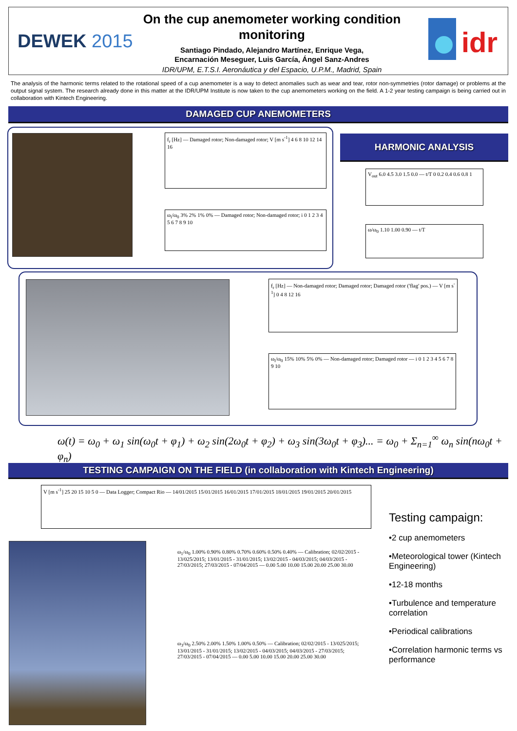DEWEK 2015
On the cup anemometer working condition monitoring
Santiago Pindado, Alejandro Martínez, Enrique Vega,
Encarnación Meseguer, Luis García, Ángel Sanz-Andres
IDR/UPM, E.T.S.I. Aeronáutica y del Espacio, U.P.M., Madrid, Spain
idr
The analysis of the harmonic terms related to the rotational speed of a cup anemometer is a way to detect anomalies such as wear and tear, rotor non-symmetries (rotor damage) or problems at the output signal system. The research already done in this matter at the IDR/UPM Institute is now taken to the cup anemometers working on the field. A 1-2 year testing campaign is being carried out in collaboration with Kintech Engineering.
DAMAGED CUP ANEMOMETERS
f<sub>r</sub> [Hz] — Damaged rotor; Non-damaged rotor; V [m s<sup>-1</sup>] 4 6 8 10 12 14 16
ω<sub>i</sub>/ω<sub>0</sub> 3% 2% 1% 0% — Damaged rotor; Non-damaged rotor; i 0 1 2 3 4 5 6 7 8 9 10
HARMONIC ANALYSIS
V<sub>out</sub> 6.0 4.5 3.0 1.5 0.0 — t/T 0 0.2 0.4 0.6 0.8 1
ω/ω<sub>0</sub> 1.10 1.00 0.90 — t/T
f<sub>r</sub> [Hz] — Non-damaged rotor; Damaged rotor; Damaged rotor ('flag' pos.) — V [m s<sup>-1</sup>] 0 4 8 12 16
ω<sub>i</sub>/ω<sub>0</sub> 15% 10% 5% 0% — Non-damaged rotor; Damaged rotor — i 0 1 2 3 4 5 6 7 8 9 10
ω(t) = ω<sub>0</sub> + ω<sub>1</sub> sin(ω<sub>0</sub>t + φ<sub>1</sub>) + ω<sub>2</sub> sin(2ω<sub>0</sub>t + φ<sub>2</sub>) + ω<sub>3</sub> sin(3ω<sub>0</sub>t + φ<sub>3</sub>)... = ω<sub>0</sub> + Σ<sub>n=1</sub><sup>∞</sup> ω<sub>n</sub> sin(nω<sub>0</sub>t + φ<sub>n</sub>)
TESTING CAMPAIGN ON THE FIELD (in collaboration with Kintech Engineering)
V [m s<sup>-1</sup>] 25 20 15 10 5 0 — Data Logger; Compact Rio — 14/01/2015 15/01/2015 16/01/2015 17/01/2015 18/01/2015 19/01/2015 20/01/2015
ω<sub>1</sub>/ω<sub>0</sub> 1.00% 0.90% 0.80% 0.70% 0.60% 0.50% 0.40% — Calibration; 02/02/2015 - 13/025/2015; 13/01/2015 - 31/01/2015; 13/02/2015 - 04/03/2015; 04/03/2015 - 27/03/2015; 27/03/2015 - 07/04/2015 — 0.00 5.00 10.00 15.00 20.00 25.00 30.00
ω<sub>3</sub>/ω<sub>0</sub> 2.50% 2.00% 1.50% 1.00% 0.50% — Calibration; 02/02/2015 - 13/025/2015; 13/01/2015 - 31/01/2015; 13/02/2015 - 04/03/2015; 04/03/2015 - 27/03/2015; 27/03/2015 - 07/04/2015 — 0.00 5.00 10.00 15.00 20.00 25.00 30.00
Testing campaign:
•2 cup anemometers
•Meteorological tower (Kintech Engineering)
•12-18 months
•Turbulence and temperature correlation
•Periodical calibrations
•Correlation harmonic terms vs performance